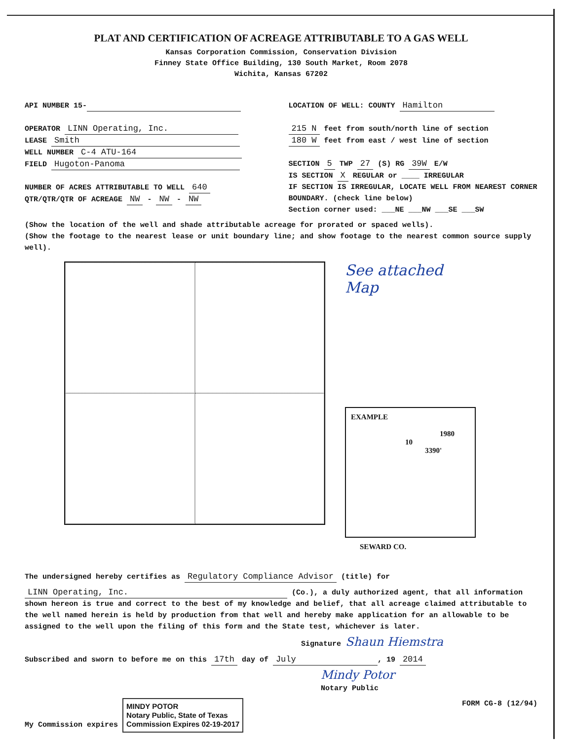PLAT AND CERTIFICATION OF ACREAGE ATTRIBUTABLE TO A GAS WELL
Kansas Corporation Commission, Conservation Division
Finney State Office Building, 130 South Market, Room 2078
Wichita, Kansas 67202
API NUMBER 15-
OPERATOR LINN Operating, Inc.
LEASE Smith
WELL NUMBER C-4 ATU-164
FIELD Hugoton-Panoma
NUMBER OF ACRES ATTRIBUTABLE TO WELL 640
QTR/QTR/QTR OF ACREAGE NW - NW - NW
LOCATION OF WELL: COUNTY Hamilton
215 N feet from south/north line of section
180 W feet from east / west line of section
SECTION 5 TWP 27 (S) RG 39W E/W
IS SECTION X REGULAR or ____ IRREGULAR
IF SECTION IS IRREGULAR, LOCATE WELL FROM NEAREST CORNER BOUNDARY. (check line below)
Section corner used: ___NE ___NW ___SE ___SW
(Show the location of the well and shade attributable acreage for prorated or spaced wells).
(Show the footage to the nearest lease or unit boundary line; and show footage to the nearest common source supply well).
See attached
Map
EXAMPLE
1980
10
3390'
SEWARD CO.
The undersigned hereby certifies as Regulatory Compliance Advisor (title) for
LINN Operating, Inc. (Co.), a duly authorized agent, that all information shown hereon is true and correct to the best of my knowledge and belief, that all acreage claimed attributable to the well named herein is held by production from that well and hereby make application for an allowable to be assigned to the well upon the filing of this form and the State test, whichever is later.
Signature Shaun Hiemstra
Subscribed and sworn to before me on this 17th day of July, 19 2014
Mindy Potor
Notary Public
My Commission expires MINDY POTOR
Notary Public, State of Texas
Commission Expires 02-19-2017 FORM CG-8 (12/94)